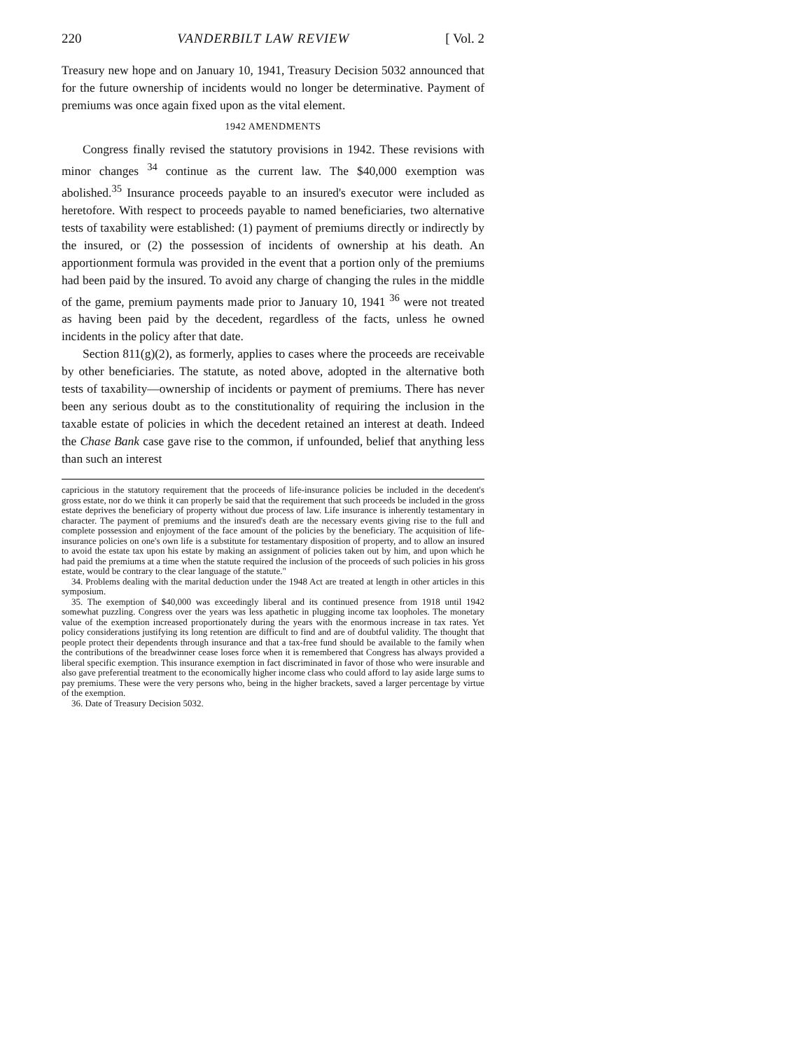220 VANDERBILT LAW REVIEW [ Vol. 2
Treasury new hope and on January 10, 1941, Treasury Decision 5032 announced that for the future ownership of incidents would no longer be determinative. Payment of premiums was once again fixed upon as the vital element.
1942 AMENDMENTS
Congress finally revised the statutory provisions in 1942. These revisions with minor changes <sup>34</sup> continue as the current law. The $40,000 exemption was abolished.<sup>35</sup> Insurance proceeds payable to an insured's executor were included as heretofore. With respect to proceeds payable to named beneficiaries, two alternative tests of taxability were established: (1) payment of premiums directly or indirectly by the insured, or (2) the possession of incidents of ownership at his death. An apportionment formula was provided in the event that a portion only of the premiums had been paid by the insured. To avoid any charge of changing the rules in the middle of the game, premium payments made prior to January 10, 1941 <sup>36</sup> were not treated as having been paid by the decedent, regardless of the facts, unless he owned incidents in the policy after that date.
Section 811(g)(2), as formerly, applies to cases where the proceeds are receivable by other beneficiaries. The statute, as noted above, adopted in the alternative both tests of taxability—ownership of incidents or payment of premiums. There has never been any serious doubt as to the constitutionality of requiring the inclusion in the taxable estate of policies in which the decedent retained an interest at death. Indeed the Chase Bank case gave rise to the common, if unfounded, belief that anything less than such an interest
capricious in the statutory requirement that the proceeds of life-insurance policies be included in the decedent's gross estate, nor do we think it can properly be said that the requirement that such proceeds be included in the gross estate deprives the beneficiary of property without due process of law. Life insurance is inherently testamentary in character. The payment of premiums and the insured's death are the necessary events giving rise to the full and complete possession and enjoyment of the face amount of the policies by the beneficiary. The acquisition of life-insurance policies on one's own life is a substitute for testamentary disposition of property, and to allow an insured to avoid the estate tax upon his estate by making an assignment of policies taken out by him, and upon which he had paid the premiums at a time when the statute required the inclusion of the proceeds of such policies in his gross estate, would be contrary to the clear language of the statute."
34. Problems dealing with the marital deduction under the 1948 Act are treated at length in other articles in this symposium.
35. The exemption of $40,000 was exceedingly liberal and its continued presence from 1918 until 1942 somewhat puzzling. Congress over the years was less apathetic in plugging income tax loopholes. The monetary value of the exemption increased proportionately during the years with the enormous increase in tax rates. Yet policy considerations justifying its long retention are difficult to find and are of doubtful validity. The thought that people protect their dependents through insurance and that a tax-free fund should be available to the family when the contributions of the breadwinner cease loses force when it is remembered that Congress has always provided a liberal specific exemption. This insurance exemption in fact discriminated in favor of those who were insurable and also gave preferential treatment to the economically higher income class who could afford to lay aside large sums to pay premiums. These were the very persons who, being in the higher brackets, saved a larger percentage by virtue of the exemption.
36. Date of Treasury Decision 5032.